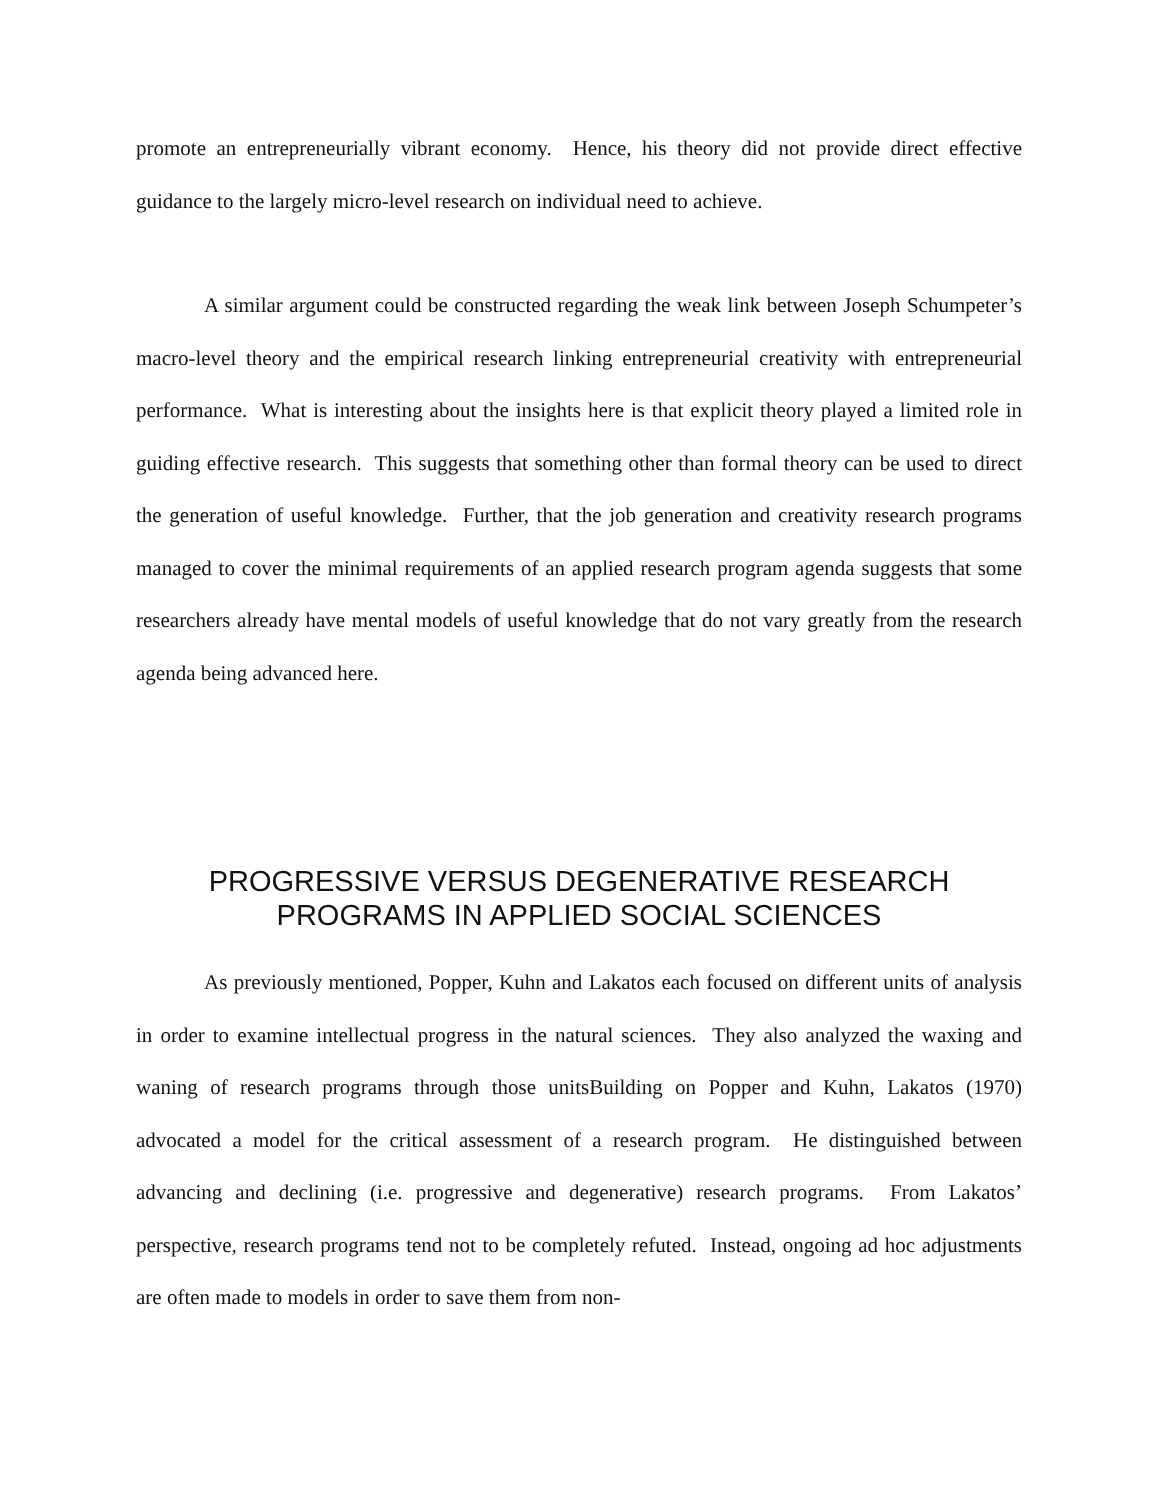promote an entrepreneurially vibrant economy. Hence, his theory did not provide direct effective guidance to the largely micro-level research on individual need to achieve.
A similar argument could be constructed regarding the weak link between Joseph Schumpeter’s macro-level theory and the empirical research linking entrepreneurial creativity with entrepreneurial performance. What is interesting about the insights here is that explicit theory played a limited role in guiding effective research. This suggests that something other than formal theory can be used to direct the generation of useful knowledge. Further, that the job generation and creativity research programs managed to cover the minimal requirements of an applied research program agenda suggests that some researchers already have mental models of useful knowledge that do not vary greatly from the research agenda being advanced here.
PROGRESSIVE VERSUS DEGENERATIVE RESEARCH
PROGRAMS IN APPLIED SOCIAL SCIENCES
As previously mentioned, Popper, Kuhn and Lakatos each focused on different units of analysis in order to examine intellectual progress in the natural sciences. They also analyzed the waxing and waning of research programs through those unitsBuilding on Popper and Kuhn, Lakatos (1970) advocated a model for the critical assessment of a research program. He distinguished between advancing and declining (i.e. progressive and degenerative) research programs. From Lakatos’ perspective, research programs tend not to be completely refuted. Instead, ongoing ad hoc adjustments are often made to models in order to save them from non-